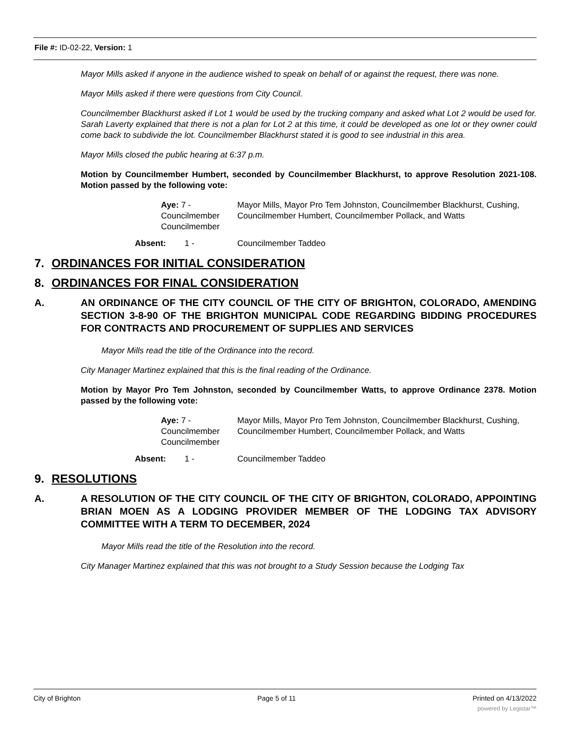File #: ID-02-22, Version: 1
Mayor Mills asked if anyone in the audience wished to speak on behalf of or against the request, there was none.
Mayor Mills asked if there were questions from City Council.
Councilmember Blackhurst asked if Lot 1 would be used by the trucking company and asked what Lot 2 would be used for. Sarah Laverty explained that there is not a plan for Lot 2 at this time, it could be developed as one lot or they owner could come back to subdivide the lot. Councilmember Blackhurst stated it is good to see industrial in this area.
Mayor Mills closed the public hearing at 6:37 p.m.
Motion by Councilmember Humbert, seconded by Councilmember Blackhurst, to approve Resolution 2021-108. Motion passed by the following vote:
Aye: 7 - Councilmember Councilmember
Mayor Mills, Mayor Pro Tem Johnston, Councilmember Blackhurst, Cushing, Councilmember Humbert, Councilmember Pollack, and Watts
Absent: 1 - Councilmember Taddeo
7. ORDINANCES FOR INITIAL CONSIDERATION
8. ORDINANCES FOR FINAL CONSIDERATION
A. AN ORDINANCE OF THE CITY COUNCIL OF THE CITY OF BRIGHTON, COLORADO, AMENDING SECTION 3-8-90 OF THE BRIGHTON MUNICIPAL CODE REGARDING BIDDING PROCEDURES FOR CONTRACTS AND PROCUREMENT OF SUPPLIES AND SERVICES
Mayor Mills read the title of the Ordinance into the record.
City Manager Martinez explained that this is the final reading of the Ordinance.
Motion by Mayor Pro Tem Johnston, seconded by Councilmember Watts, to approve Ordinance 2378. Motion passed by the following vote:
Aye: 7 - Councilmember Councilmember
Mayor Mills, Mayor Pro Tem Johnston, Councilmember Blackhurst, Cushing, Councilmember Humbert, Councilmember Pollack, and Watts
Absent: 1 - Councilmember Taddeo
9. RESOLUTIONS
A. A RESOLUTION OF THE CITY COUNCIL OF THE CITY OF BRIGHTON, COLORADO, APPOINTING BRIAN MOEN AS A LODGING PROVIDER MEMBER OF THE LODGING TAX ADVISORY COMMITTEE WITH A TERM TO DECEMBER, 2024
Mayor Mills read the title of the Resolution into the record.
City Manager Martinez explained that this was not brought to a Study Session because the Lodging Tax
City of Brighton Page 5 of 11 Printed on 4/13/2022
powered by Legistar™